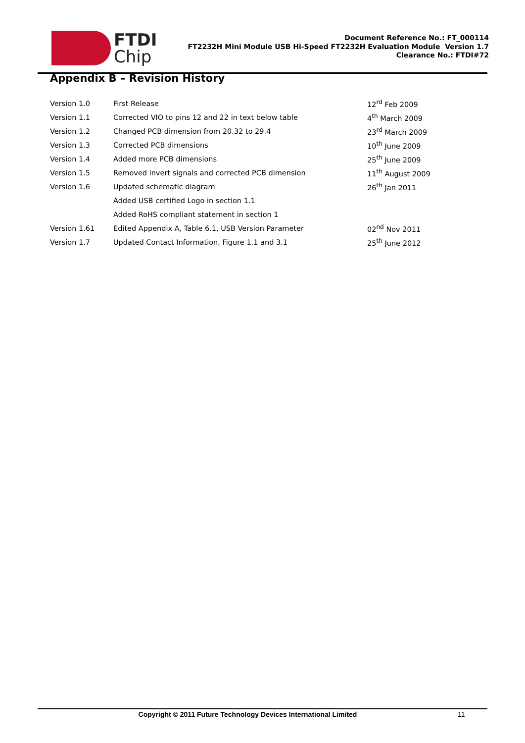FTDI
Chip
Document Reference No.: FT_000114
FT2232H Mini Module USB Hi-Speed FT2232H Evaluation Module Version 1.7
Clearance No.: FTDI#72
Appendix B – Revision History
| Version 1.0 | First Release | 12<sup>rd</sup> Feb 2009 |
| Version 1.1 | Corrected VIO to pins 12 and 22 in text below table | 4<sup>th</sup> March 2009 |
| Version 1.2 | Changed PCB dimension from 20.32 to 29.4 | 23<sup>rd</sup> March 2009 |
| Version 1.3 | Corrected PCB dimensions | 10<sup>th</sup> June 2009 |
| Version 1.4 | Added more PCB dimensions | 25<sup>th</sup> June 2009 |
| Version 1.5 | Removed invert signals and corrected PCB dimension | 11<sup>th</sup> August 2009 |
| Version 1.6 | Updated schematic diagram | 26<sup>th</sup> Jan 2011 |
| | Added USB certified Logo in section 1.1 | |
| | Added RoHS compliant statement in section 1 | |
| Version 1.61 | Edited Appendix A, Table 6.1, USB Version Parameter | 02<sup>nd</sup> Nov 2011 |
| Version 1.7 | Updated Contact Information, Figure 1.1 and 3.1 | 25<sup>th</sup> June 2012 |
Copyright © 2011 Future Technology Devices International Limited 11